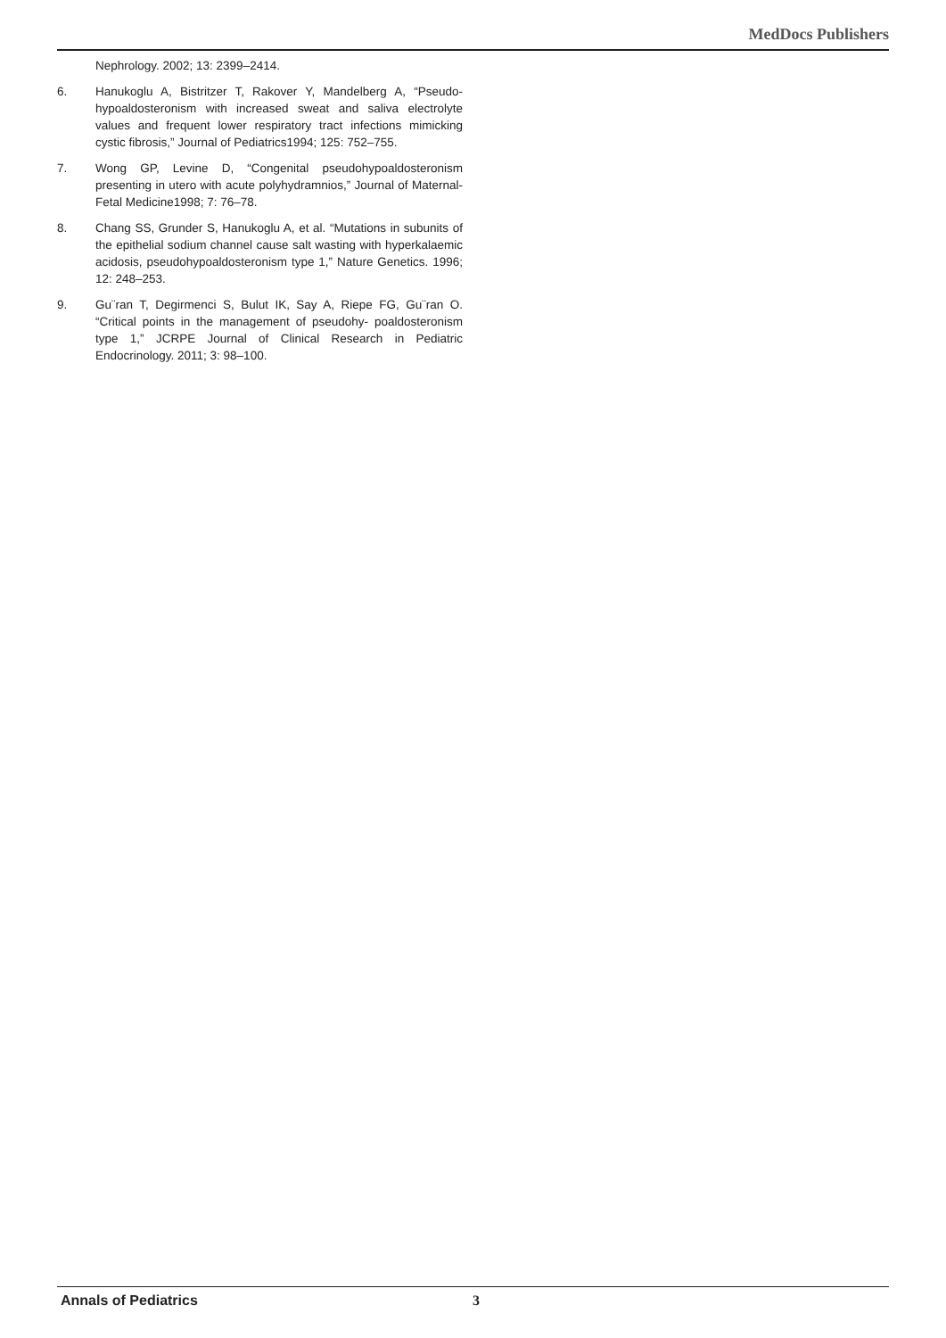MedDocs Publishers
Nephrology. 2002; 13: 2399–2414.
6. Hanukoglu A, Bistritzer T, Rakover Y, Mandelberg A, “Pseudo-hypoaldosteronism with increased sweat and saliva electrolyte values and frequent lower respiratory tract infections mimicking cystic fibrosis,” Journal of Pediatrics1994; 125: 752–755.
7. Wong GP, Levine D, “Congenital pseudohypoaldosteronism presenting in utero with acute polyhydramnios,” Journal of Maternal-Fetal Medicine1998; 7: 76–78.
8. Chang SS, Grunder S, Hanukoglu A, et al. “Mutations in subunits of the epithelial sodium channel cause salt wasting with hyperkalaemic acidosis, pseudohypoaldosteronism type 1,” Nature Genetics. 1996; 12: 248–253.
9. Gu¨ran T, Degirmenci S, Bulut IK, Say A, Riepe FG, Gu¨ran O. “Critical points in the management of pseudohy- poaldosteronism type 1,” JCRPE Journal of Clinical Research in Pediatric Endocrinology. 2011; 3: 98–100.
Annals of Pediatrics 3